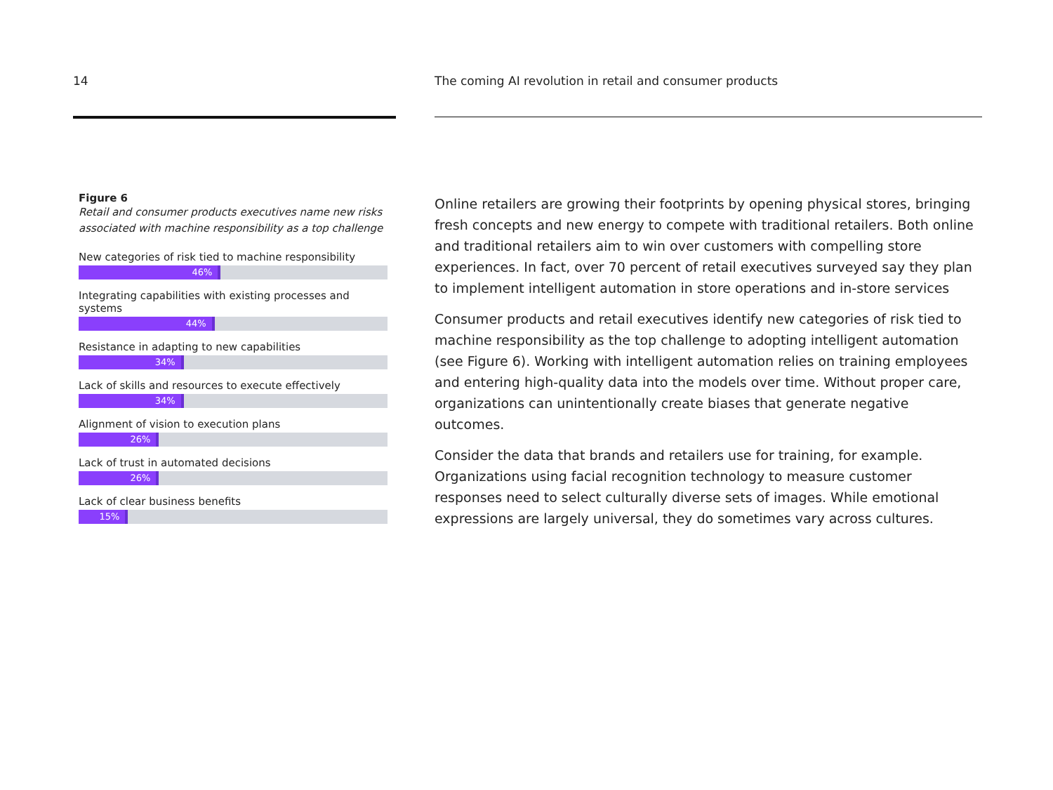14
Figure 6
Retail and consumer products executives name new risks associated with machine responsibility as a top challenge
New categories of risk tied to machine responsibility
46%
Integrating capabilities with existing processes and systems
44%
Resistance in adapting to new capabilities
34%
Lack of skills and resources to execute effectively
34%
Alignment of vision to execution plans
26%
Lack of trust in automated decisions
26%
Lack of clear business benefits
15%
The coming AI revolution in retail and consumer products
Online retailers are growing their footprints by opening physical stores, bringing fresh concepts and new energy to compete with traditional retailers. Both online and traditional retailers aim to win over customers with compelling store experiences. In fact, over 70 percent of retail executives surveyed say they plan to implement intelligent automation in store operations and in-store services
Consumer products and retail executives identify new categories of risk tied to machine responsibility as the top challenge to adopting intelligent automation (see Figure 6). Working with intelligent automation relies on training employees and entering high-quality data into the models over time. Without proper care, organizations can unintentionally create biases that generate negative outcomes.
Consider the data that brands and retailers use for training, for example. Organizations using facial recognition technology to measure customer responses need to select culturally diverse sets of images. While emotional expressions are largely universal, they do sometimes vary across cultures.